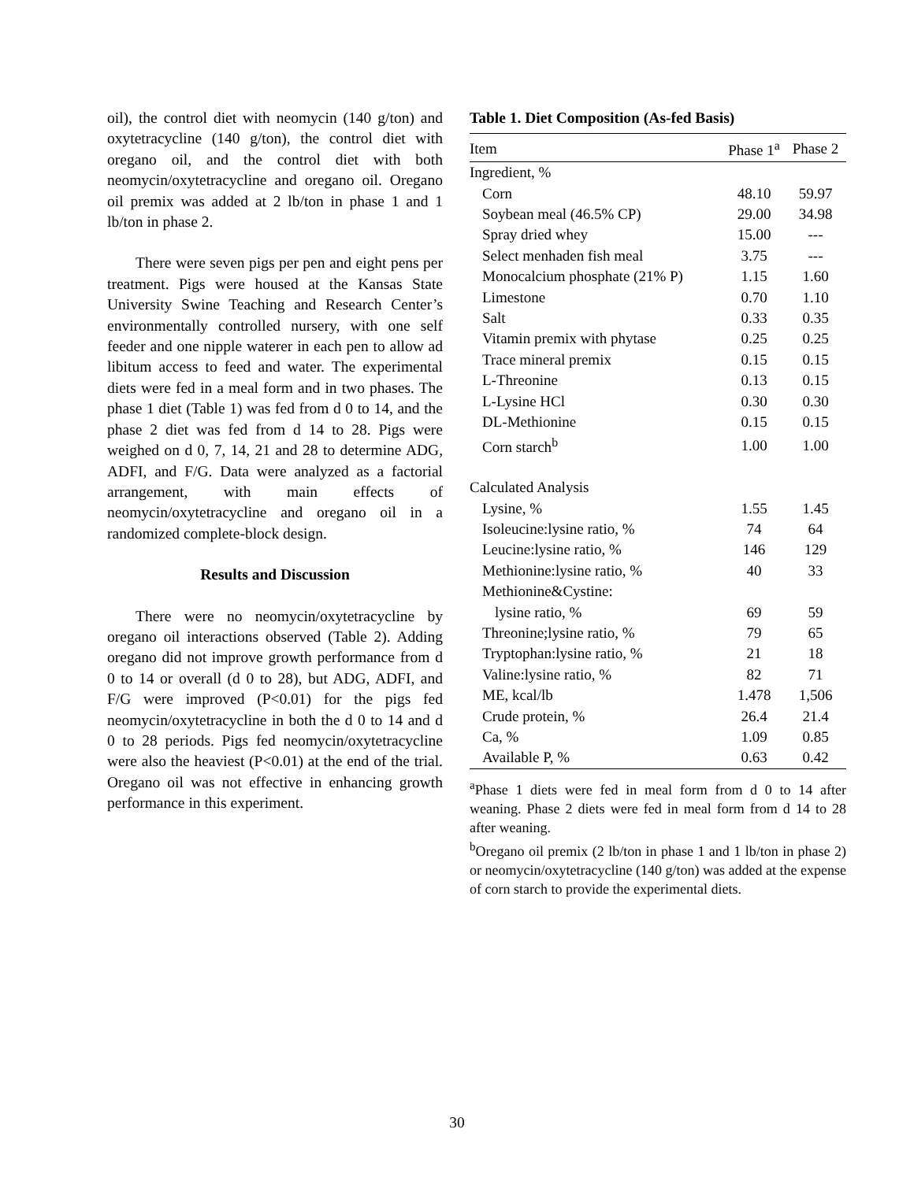oil), the control diet with neomycin (140 g/ton) and oxytetracycline (140 g/ton), the control diet with oregano oil, and the control diet with both neomycin/oxytetracycline and oregano oil. Oregano oil premix was added at 2 lb/ton in phase 1 and 1 lb/ton in phase 2.
There were seven pigs per pen and eight pens per treatment. Pigs were housed at the Kansas State University Swine Teaching and Research Center’s environmentally controlled nursery, with one self feeder and one nipple waterer in each pen to allow ad libitum access to feed and water. The experimental diets were fed in a meal form and in two phases. The phase 1 diet (Table 1) was fed from d 0 to 14, and the phase 2 diet was fed from d 14 to 28. Pigs were weighed on d 0, 7, 14, 21 and 28 to determine ADG, ADFI, and F/G. Data were analyzed as a factorial arrangement, with main effects of neomycin/oxytetracycline and oregano oil in a randomized complete-block design.
Results and Discussion
There were no neomycin/oxytetracycline by oregano oil interactions observed (Table 2). Adding oregano did not improve growth performance from d 0 to 14 or overall (d 0 to 28), but ADG, ADFI, and F/G were improved (P<0.01) for the pigs fed neomycin/oxytetracycline in both the d 0 to 14 and d 0 to 28 periods. Pigs fed neomycin/oxytetracycline were also the heaviest (P<0.01) at the end of the trial. Oregano oil was not effective in enhancing growth performance in this experiment.
Table 1. Diet Composition (As-fed Basis)
| Item | Phase 1<sup>a</sup> | Phase 2 |
| --- | --- | --- |
| Ingredient, % | | |
| Corn | 48.10 | 59.97 |
| Soybean meal (46.5% CP) | 29.00 | 34.98 |
| Spray dried whey | 15.00 | --- |
| Select menhaden fish meal | 3.75 | --- |
| Monocalcium phosphate (21% P) | 1.15 | 1.60 |
| Limestone | 0.70 | 1.10 |
| Salt | 0.33 | 0.35 |
| Vitamin premix with phytase | 0.25 | 0.25 |
| Trace mineral premix | 0.15 | 0.15 |
| L-Threonine | 0.13 | 0.15 |
| L-Lysine HCl | 0.30 | 0.30 |
| DL-Methionine | 0.15 | 0.15 |
| Corn starch<sup>b</sup> | 1.00 | 1.00 |
| Calculated Analysis | | |
| Lysine, % | 1.55 | 1.45 |
| Isoleucine:lysine ratio, % | 74 | 64 |
| Leucine:lysine ratio, % | 146 | 129 |
| Methionine:lysine ratio, % | 40 | 33 |
| Methionine&Cystine: | | |
| lysine ratio, % | 69 | 59 |
| Threonine;lysine ratio, % | 79 | 65 |
| Tryptophan:lysine ratio, % | 21 | 18 |
| Valine:lysine ratio, % | 82 | 71 |
| ME, kcal/lb | 1.478 | 1,506 |
| Crude protein, % | 26.4 | 21.4 |
| Ca, % | 1.09 | 0.85 |
| Available P, % | 0.63 | 0.42 |
<sup>a</sup> Phase 1 diets were fed in meal form from d 0 to 14 after weaning. Phase 2 diets were fed in meal form from d 14 to 28 after weaning.
<sup>b</sup> Oregano oil premix (2 lb/ton in phase 1 and 1 lb/ton in phase 2) or neomycin/oxytetracycline (140 g/ton) was added at the expense of corn starch to provide the experimental diets.
30